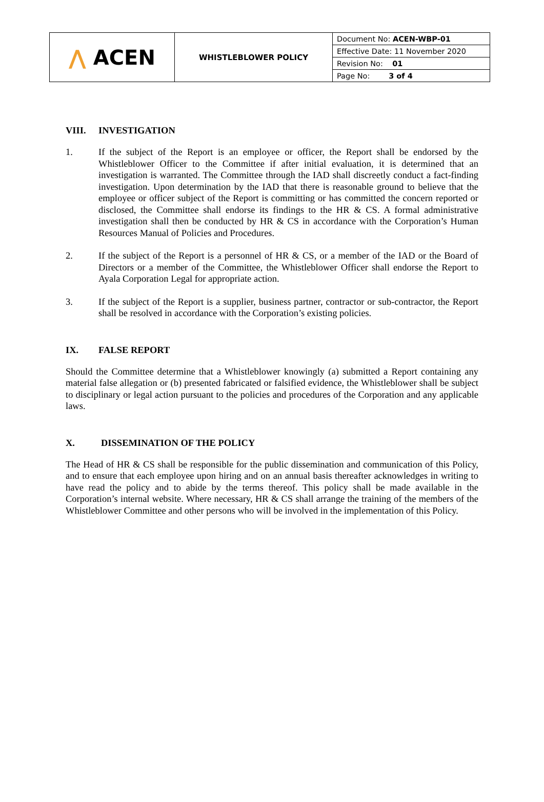| ⋀ ACEN | WHISTLEBLOWER POLICY | Document No: ACEN-WBP-01 |
| | | Effective Date: 11 November 2020 |
| | | Revision No: 01 |
| | | Page No: 3 of 4 |
VIII. INVESTIGATION
1. If the subject of the Report is an employee or officer, the Report shall be endorsed by the Whistleblower Officer to the Committee if after initial evaluation, it is determined that an investigation is warranted. The Committee through the IAD shall discreetly conduct a fact-finding investigation. Upon determination by the IAD that there is reasonable ground to believe that the employee or officer subject of the Report is committing or has committed the concern reported or disclosed, the Committee shall endorse its findings to the HR & CS. A formal administrative investigation shall then be conducted by HR & CS in accordance with the Corporation’s Human Resources Manual of Policies and Procedures.
2. If the subject of the Report is a personnel of HR & CS, or a member of the IAD or the Board of Directors or a member of the Committee, the Whistleblower Officer shall endorse the Report to Ayala Corporation Legal for appropriate action.
3. If the subject of the Report is a supplier, business partner, contractor or sub-contractor, the Report shall be resolved in accordance with the Corporation’s existing policies.
IX. FALSE REPORT
Should the Committee determine that a Whistleblower knowingly (a) submitted a Report containing any material false allegation or (b) presented fabricated or falsified evidence, the Whistleblower shall be subject to disciplinary or legal action pursuant to the policies and procedures of the Corporation and any applicable laws.
X. DISSEMINATION OF THE POLICY
The Head of HR & CS shall be responsible for the public dissemination and communication of this Policy, and to ensure that each employee upon hiring and on an annual basis thereafter acknowledges in writing to have read the policy and to abide by the terms thereof. This policy shall be made available in the Corporation’s internal website. Where necessary, HR & CS shall arrange the training of the members of the Whistleblower Committee and other persons who will be involved in the implementation of this Policy.